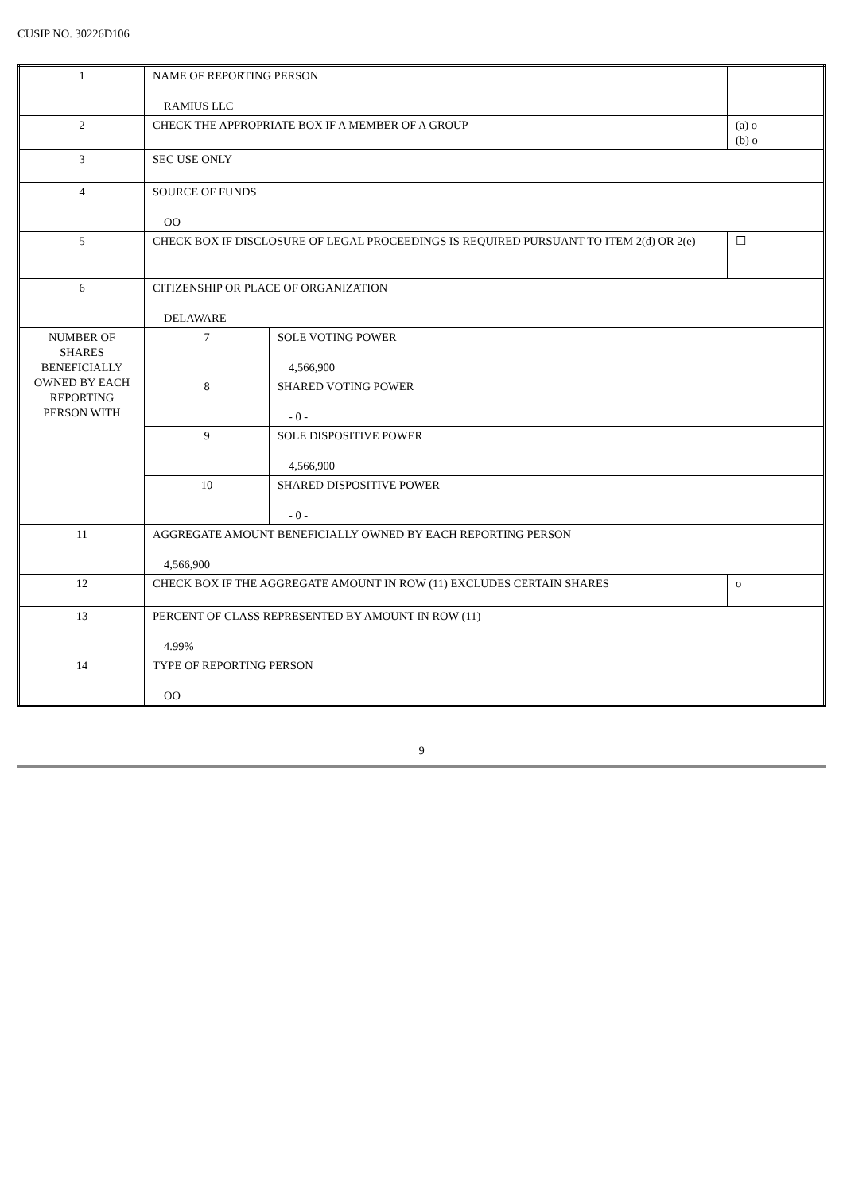CUSIP NO. 30226D106
| 1 | NAME OF REPORTING PERSON RAMIUS LLC | | |
| 2 | CHECK THE APPROPRIATE BOX IF A MEMBER OF A GROUP | | (a) o (b) o |
| 3 | SEC USE ONLY | | |
| 4 | SOURCE OF FUNDS OO | | |
| 5 | CHECK BOX IF DISCLOSURE OF LEGAL PROCEEDINGS IS REQUIRED PURSUANT TO ITEM 2(d) OR 2(e) | | ☐ |
| 6 | CITIZENSHIP OR PLACE OF ORGANIZATION DELAWARE | | |
| NUMBER OF SHARES BENEFICIALLY OWNED BY EACH REPORTING PERSON WITH | 7 | SOLE VOTING POWER 4,566,900 | |
| | 8 | SHARED VOTING POWER - 0 - | |
| | 9 | SOLE DISPOSITIVE POWER 4,566,900 | |
| | 10 | SHARED DISPOSITIVE POWER - 0 - | |
| 11 | AGGREGATE AMOUNT BENEFICIALLY OWNED BY EACH REPORTING PERSON 4,566,900 | | |
| 12 | CHECK BOX IF THE AGGREGATE AMOUNT IN ROW (11) EXCLUDES CERTAIN SHARES | | o |
| 13 | PERCENT OF CLASS REPRESENTED BY AMOUNT IN ROW (11) 4.99% | | |
| 14 | TYPE OF REPORTING PERSON OO | | |
9